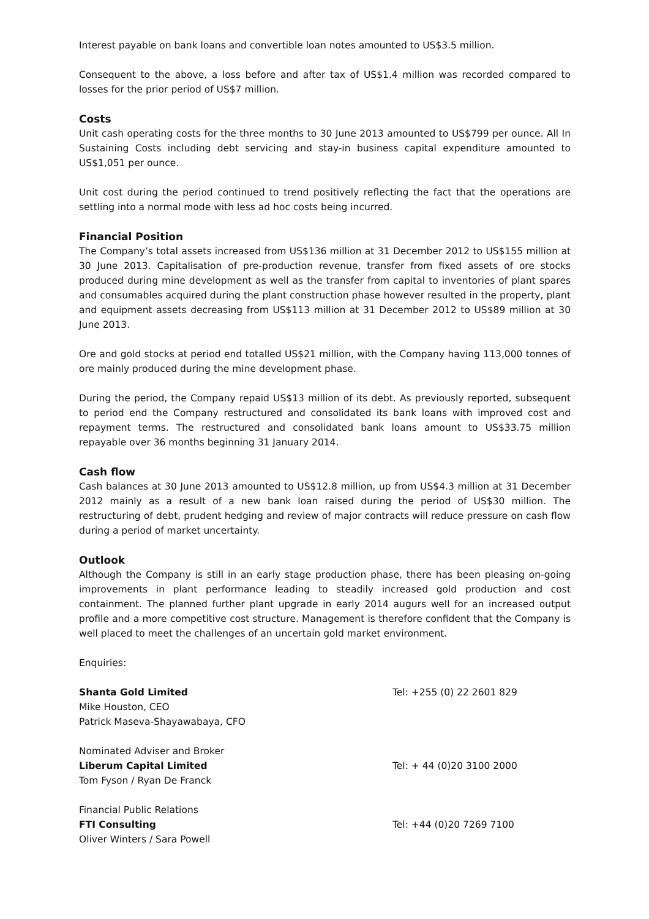Interest payable on bank loans and convertible loan notes amounted to US$3.5 million.
Consequent to the above, a loss before and after tax of US$1.4 million was recorded compared to losses for the prior period of US$7 million.
Costs
Unit cash operating costs for the three months to 30 June 2013 amounted to US$799 per ounce. All In Sustaining Costs including debt servicing and stay-in business capital expenditure amounted to US$1,051 per ounce.
Unit cost during the period continued to trend positively reflecting the fact that the operations are settling into a normal mode with less ad hoc costs being incurred.
Financial Position
The Company’s total assets increased from US$136 million at 31 December 2012 to US$155 million at 30 June 2013. Capitalisation of pre-production revenue, transfer from fixed assets of ore stocks produced during mine development as well as the transfer from capital to inventories of plant spares and consumables acquired during the plant construction phase however resulted in the property, plant and equipment assets decreasing from US$113 million at 31 December 2012 to US$89 million at 30 June 2013.
Ore and gold stocks at period end totalled US$21 million, with the Company having 113,000 tonnes of ore mainly produced during the mine development phase.
During the period, the Company repaid US$13 million of its debt. As previously reported, subsequent to period end the Company restructured and consolidated its bank loans with improved cost and repayment terms. The restructured and consolidated bank loans amount to US$33.75 million repayable over 36 months beginning 31 January 2014.
Cash flow
Cash balances at 30 June 2013 amounted to US$12.8 million, up from US$4.3 million at 31 December 2012 mainly as a result of a new bank loan raised during the period of US$30 million. The restructuring of debt, prudent hedging and review of major contracts will reduce pressure on cash flow during a period of market uncertainty.
Outlook
Although the Company is still in an early stage production phase, there has been pleasing on-going improvements in plant performance leading to steadily increased gold production and cost containment. The planned further plant upgrade in early 2014 augurs well for an increased output profile and a more competitive cost structure. Management is therefore confident that the Company is well placed to meet the challenges of an uncertain gold market environment.
Enquiries:
Shanta Gold Limited
Mike Houston, CEO
Patrick Maseva-Shayawabaya, CFO
Tel: +255 (0) 22 2601 829
Nominated Adviser and Broker
Liberum Capital Limited
Tom Fyson / Ryan De Franck
Tel: + 44 (0)20 3100 2000
Financial Public Relations
FTI Consulting
Oliver Winters / Sara Powell
Tel: +44 (0)20 7269 7100